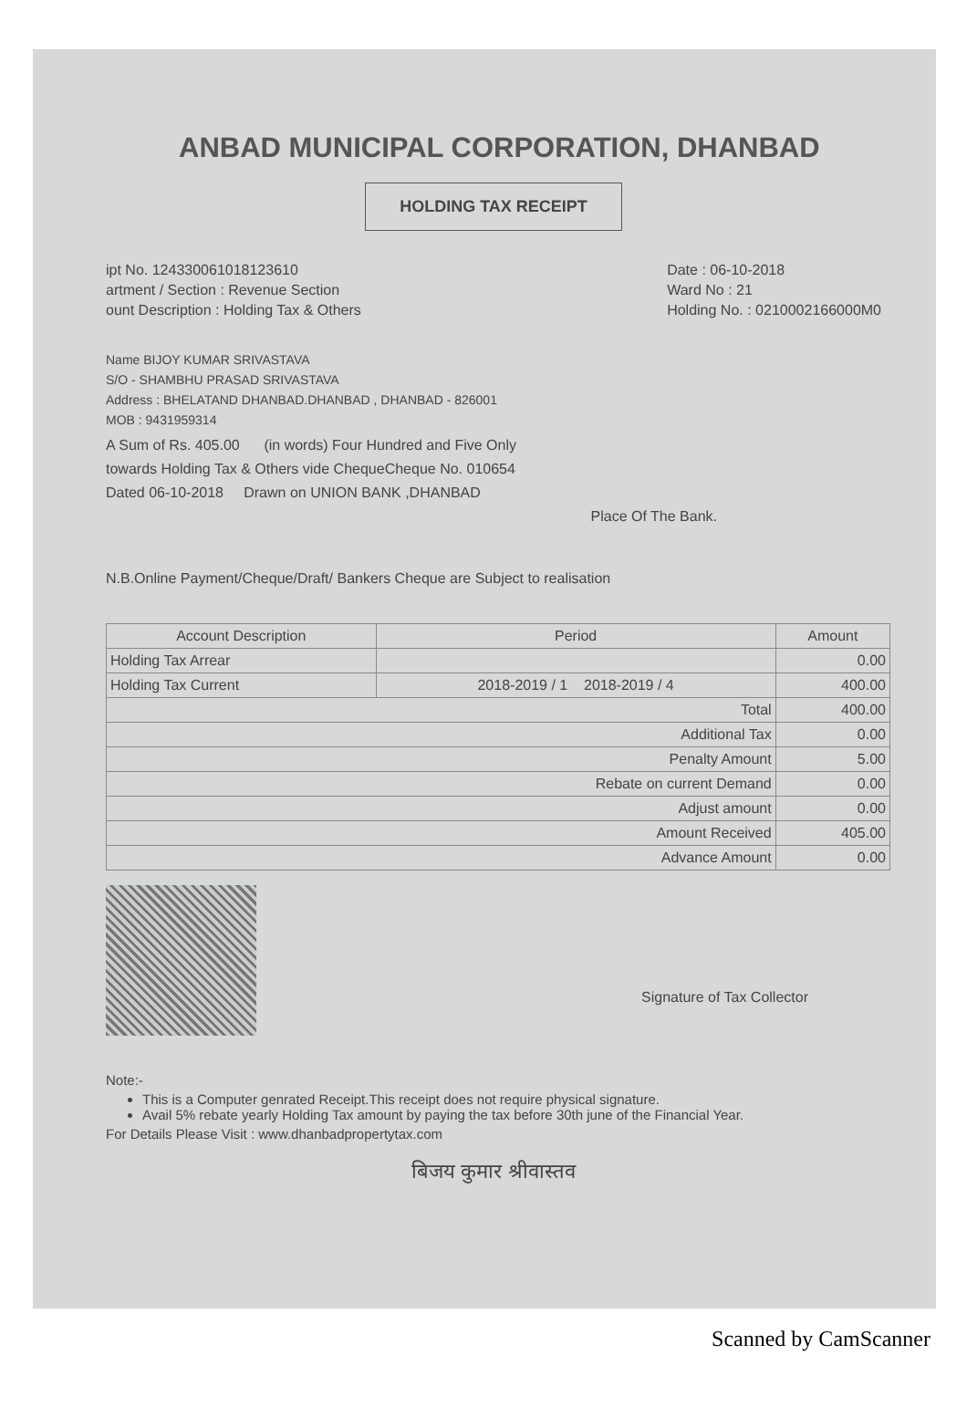ANBAD MUNICIPAL CORPORATION, DHANBAD
HOLDING TAX RECEIPT
ipt No. 124330061018123610
artment / Section : Revenue Section
ount Description : Holding Tax & Others
Date : 06-10-2018
Ward No : 21
Holding No. : 0210002166000M0
Name BIJOY KUMAR SRIVASTAVA
S/O - SHAMBHU PRASAD SRIVASTAVA
Address : BHELATAND DHANBAD.DHANBAD , DHANBAD - 826001
MOB : 9431959314
A Sum of Rs. 405.00 (in words) Four Hundred and Five Only
towards Holding Tax & Others vide ChequeCheque No. 010654
Dated 06-10-2018 Drawn on UNION BANK ,DHANBAD
Place Of The Bank.
N.B.Online Payment/Cheque/Draft/ Bankers Cheque are Subject to realisation
| Account Description | Period | Amount |
| --- | --- | --- |
| Holding Tax Arrear | | 0.00 |
| Holding Tax Current | 2018-2019 / 1 2018-2019 / 4 | 400.00 |
| Total | | 400.00 |
| Additional Tax | | 0.00 |
| Penalty Amount | | 5.00 |
| Rebate on current Demand | | 0.00 |
| Adjust amount | | 0.00 |
| Amount Received | | 405.00 |
| Advance Amount | | 0.00 |
Signature of Tax Collector
Note:-
This is a Computer genrated Receipt.This receipt does not require physical signature.
Avail 5% rebate yearly Holding Tax amount by paying the tax before 30th june of the Financial Year.
For Details Please Visit : www.dhanbadpropertytax.com
बिजय कुमार श्रीवास्तव
Scanned by CamScanner